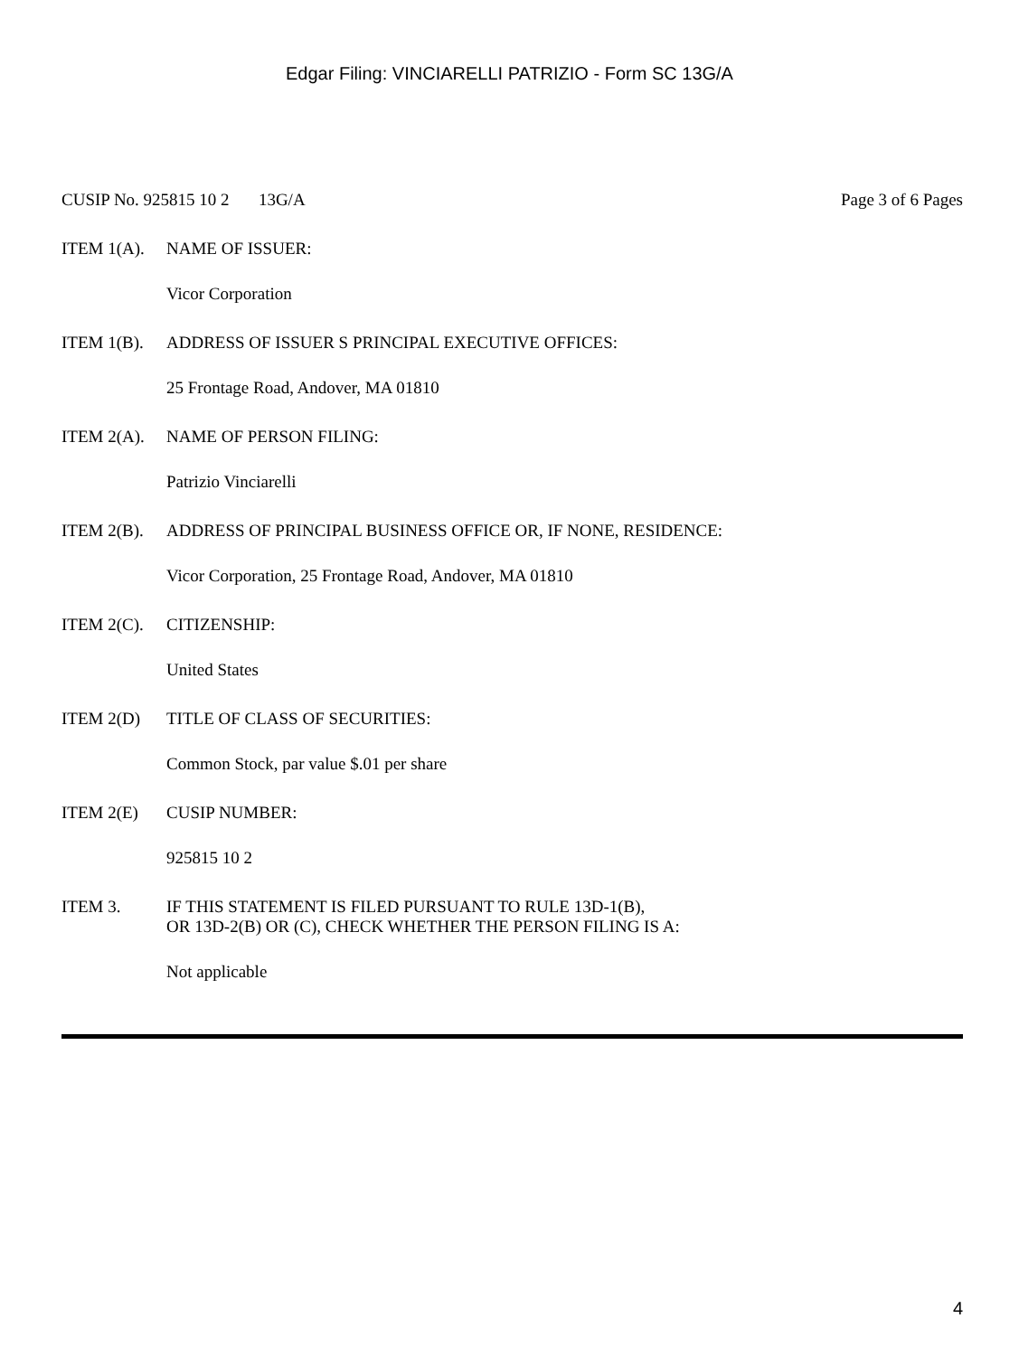Edgar Filing: VINCIARELLI PATRIZIO - Form SC 13G/A
CUSIP No. 925815 10 2 13G/A Page 3 of 6 Pages
ITEM 1(A). NAME OF ISSUER:
Vicor Corporation
ITEM 1(B). ADDRESS OF ISSUER S PRINCIPAL EXECUTIVE OFFICES:
25 Frontage Road, Andover, MA 01810
ITEM 2(A). NAME OF PERSON FILING:
Patrizio Vinciarelli
ITEM 2(B). ADDRESS OF PRINCIPAL BUSINESS OFFICE OR, IF NONE, RESIDENCE:
Vicor Corporation, 25 Frontage Road, Andover, MA 01810
ITEM 2(C). CITIZENSHIP:
United States
ITEM 2(D) TITLE OF CLASS OF SECURITIES:
Common Stock, par value $.01 per share
ITEM 2(E) CUSIP NUMBER:
925815 10 2
ITEM 3. IF THIS STATEMENT IS FILED PURSUANT TO RULE 13D-1(B),
OR 13D-2(B) OR (C), CHECK WHETHER THE PERSON FILING IS A:
Not applicable
4